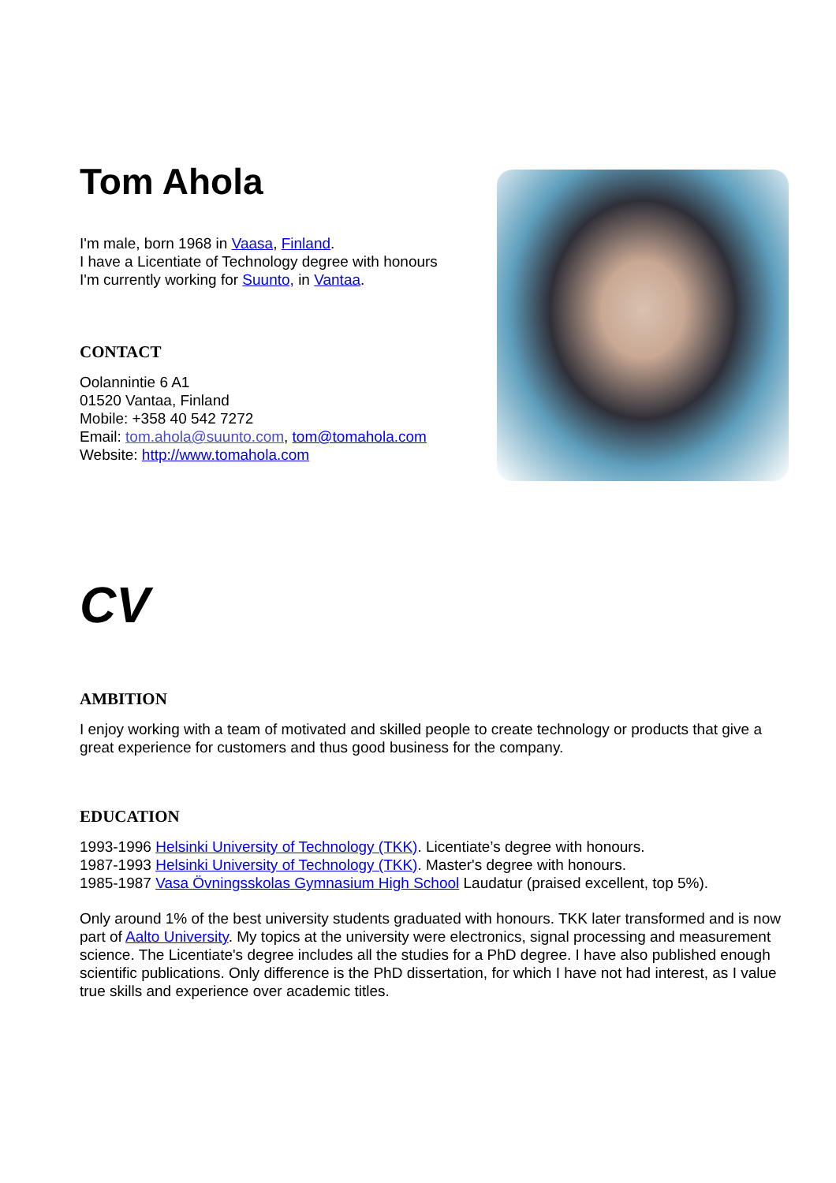Tom Ahola
I'm male, born 1968 in Vaasa, Finland.
I have a Licentiate of Technology degree with honours
I'm currently working for Suunto, in Vantaa.
CONTACT
Oolannintie 6 A1
01520 Vantaa, Finland
Mobile: +358 40 542 7272
Email: tom.ahola@suunto.com, tom@tomahola.com
Website: http://www.tomahola.com
CV
AMBITION
I enjoy working with a team of motivated and skilled people to create technology or products that give a great experience for customers and thus good business for the company.
EDUCATION
1993-1996 Helsinki University of Technology (TKK). Licentiate’s degree with honours.
1987-1993 Helsinki University of Technology (TKK). Master's degree with honours.
1985-1987 Vasa Övningsskolas Gymnasium High School Laudatur (praised excellent, top 5%).
Only around 1% of the best university students graduated with honours. TKK later transformed and is now part of Aalto University. My topics at the university were electronics, signal processing and measurement science. The Licentiate's degree includes all the studies for a PhD degree. I have also published enough scientific publications. Only difference is the PhD dissertation, for which I have not had interest, as I value true skills and experience over academic titles.